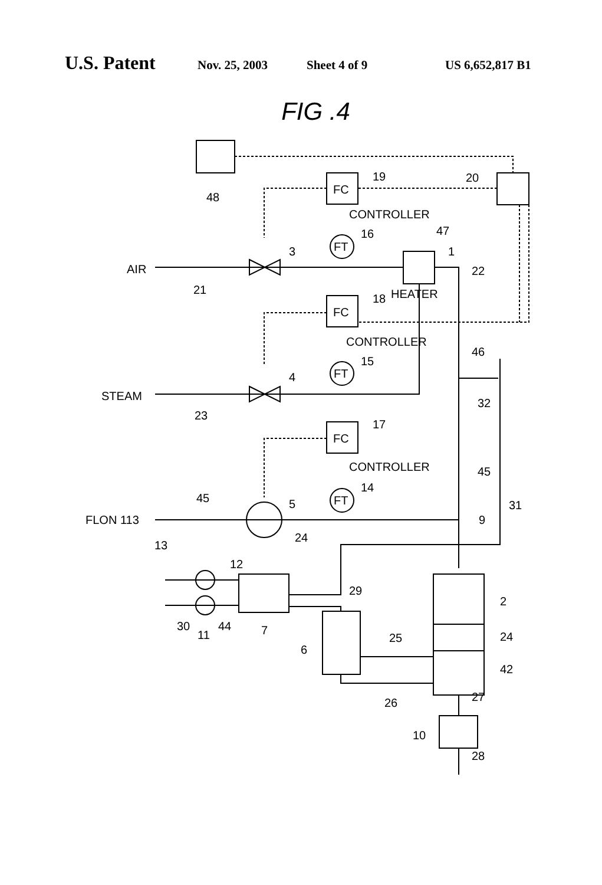U.S. Patent Nov. 25, 2003 Sheet 4 of 9 US 6,652,817 B1
FIG .4
48
FC
19
20
CONTROLLER
FT
16
AIR
21
3
1
47
HEATER
22
FC
18
CONTROLLER
FT
15
STEAM
23
4
46
32
FC
17
CONTROLLER
FT
14
45
9
31
FLON 113
45
5
24
13
12
7
30
11
44
29
6
2
24
42
25
26
27
10
28